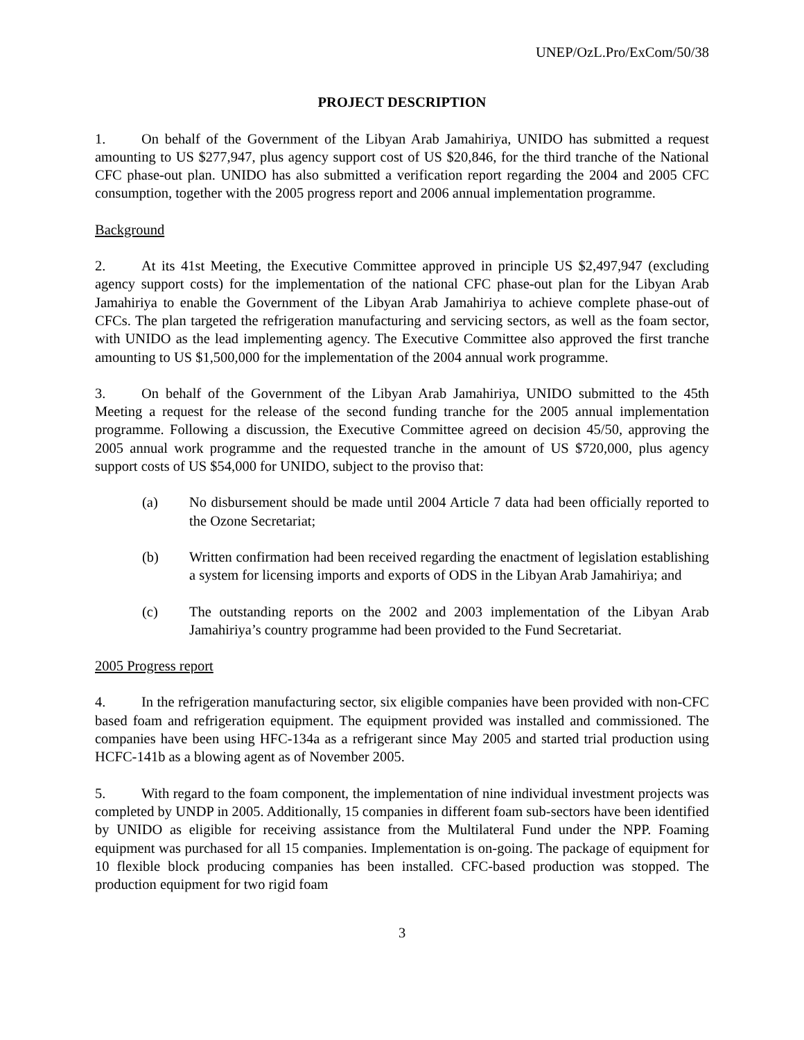UNEP/OzL.Pro/ExCom/50/38
PROJECT DESCRIPTION
1. On behalf of the Government of the Libyan Arab Jamahiriya, UNIDO has submitted a request amounting to US $277,947, plus agency support cost of US $20,846, for the third tranche of the National CFC phase-out plan. UNIDO has also submitted a verification report regarding the 2004 and 2005 CFC consumption, together with the 2005 progress report and 2006 annual implementation programme.
Background
2. At its 41st Meeting, the Executive Committee approved in principle US $2,497,947 (excluding agency support costs) for the implementation of the national CFC phase-out plan for the Libyan Arab Jamahiriya to enable the Government of the Libyan Arab Jamahiriya to achieve complete phase-out of CFCs. The plan targeted the refrigeration manufacturing and servicing sectors, as well as the foam sector, with UNIDO as the lead implementing agency. The Executive Committee also approved the first tranche amounting to US $1,500,000 for the implementation of the 2004 annual work programme.
3. On behalf of the Government of the Libyan Arab Jamahiriya, UNIDO submitted to the 45th Meeting a request for the release of the second funding tranche for the 2005 annual implementation programme. Following a discussion, the Executive Committee agreed on decision 45/50, approving the 2005 annual work programme and the requested tranche in the amount of US $720,000, plus agency support costs of US $54,000 for UNIDO, subject to the proviso that:
(a) No disbursement should be made until 2004 Article 7 data had been officially reported to the Ozone Secretariat;
(b) Written confirmation had been received regarding the enactment of legislation establishing a system for licensing imports and exports of ODS in the Libyan Arab Jamahiriya; and
(c) The outstanding reports on the 2002 and 2003 implementation of the Libyan Arab Jamahiriya’s country programme had been provided to the Fund Secretariat.
2005 Progress report
4. In the refrigeration manufacturing sector, six eligible companies have been provided with non-CFC based foam and refrigeration equipment. The equipment provided was installed and commissioned. The companies have been using HFC-134a as a refrigerant since May 2005 and started trial production using HCFC-141b as a blowing agent as of November 2005.
5. With regard to the foam component, the implementation of nine individual investment projects was completed by UNDP in 2005. Additionally, 15 companies in different foam sub-sectors have been identified by UNIDO as eligible for receiving assistance from the Multilateral Fund under the NPP. Foaming equipment was purchased for all 15 companies. Implementation is on-going. The package of equipment for 10 flexible block producing companies has been installed. CFC-based production was stopped. The production equipment for two rigid foam
3